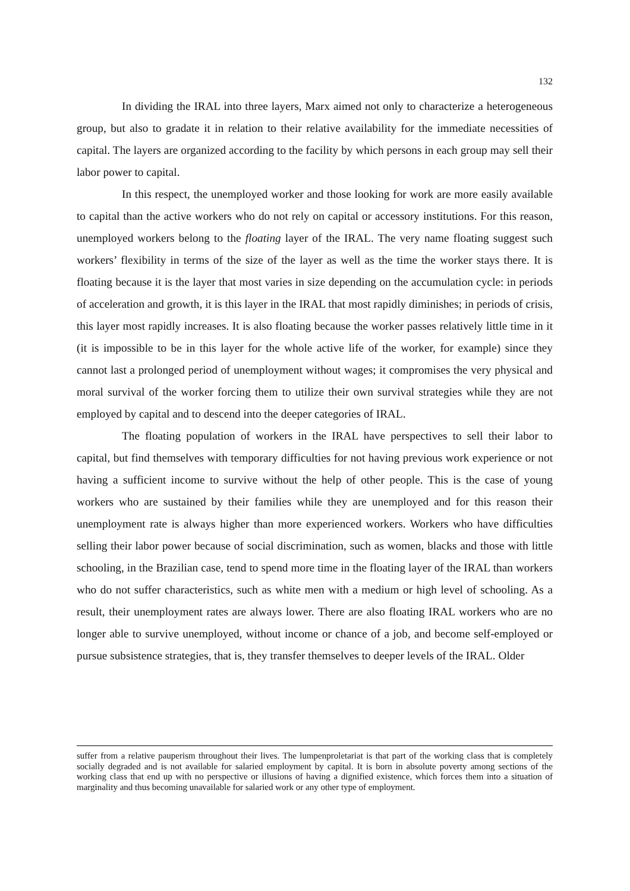132
In dividing the IRAL into three layers, Marx aimed not only to characterize a heterogeneous group, but also to gradate it in relation to their relative availability for the immediate necessities of capital. The layers are organized according to the facility by which persons in each group may sell their labor power to capital.
In this respect, the unemployed worker and those looking for work are more easily available to capital than the active workers who do not rely on capital or accessory institutions. For this reason, unemployed workers belong to the floating layer of the IRAL. The very name floating suggest such workers’ flexibility in terms of the size of the layer as well as the time the worker stays there. It is floating because it is the layer that most varies in size depending on the accumulation cycle: in periods of acceleration and growth, it is this layer in the IRAL that most rapidly diminishes; in periods of crisis, this layer most rapidly increases. It is also floating because the worker passes relatively little time in it (it is impossible to be in this layer for the whole active life of the worker, for example) since they cannot last a prolonged period of unemployment without wages; it compromises the very physical and moral survival of the worker forcing them to utilize their own survival strategies while they are not employed by capital and to descend into the deeper categories of IRAL.
The floating population of workers in the IRAL have perspectives to sell their labor to capital, but find themselves with temporary difficulties for not having previous work experience or not having a sufficient income to survive without the help of other people. This is the case of young workers who are sustained by their families while they are unemployed and for this reason their unemployment rate is always higher than more experienced workers. Workers who have difficulties selling their labor power because of social discrimination, such as women, blacks and those with little schooling, in the Brazilian case, tend to spend more time in the floating layer of the IRAL than workers who do not suffer characteristics, such as white men with a medium or high level of schooling. As a result, their unemployment rates are always lower. There are also floating IRAL workers who are no longer able to survive unemployed, without income or chance of a job, and become self-employed or pursue subsistence strategies, that is, they transfer themselves to deeper levels of the IRAL. Older
suffer from a relative pauperism throughout their lives. The lumpenproletariat is that part of the working class that is completely socially degraded and is not available for salaried employment by capital. It is born in absolute poverty among sections of the working class that end up with no perspective or illusions of having a dignified existence, which forces them into a situation of marginality and thus becoming unavailable for salaried work or any other type of employment.